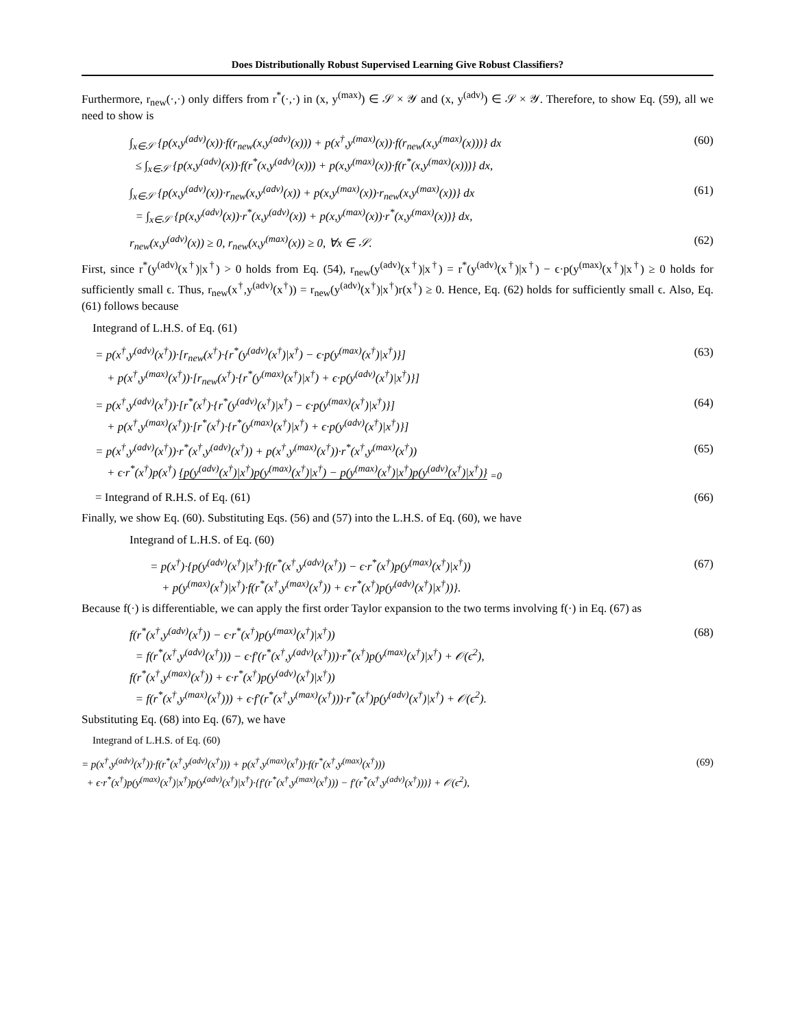Does Distributionally Robust Supervised Learning Give Robust Classifiers?
Furthermore, r<sub>new</sub>(·,·) only differs from r<sup>*</sup>(·,·) in (x, y<sup>(max)</sup>) ∈ 𝒮 × 𝒴 and (x, y<sup>(adv)</sup>) ∈ 𝒮 × 𝒴. Therefore, to show Eq. (59), all we need to show is
∫<sub>x∈𝒮</sub> {p(x,y<sup>(adv)</sup>(x))·f(r<sub>new</sub>(x,y<sup>(adv)</sup>(x))) + p(x<sup>†</sup>,y<sup>(max)</sup>(x))·f(r<sub>new</sub>(x,y<sup>(max)</sup>(x)))} dx
≤ ∫<sub>x∈𝒮</sub> {p(x,y<sup>(adv)</sup>(x))·f(r<sup>*</sup>(x,y<sup>(adv)</sup>(x))) + p(x,y<sup>(max)</sup>(x))·f(r<sup>*</sup>(x,y<sup>(max)</sup>(x)))} dx, (60)
∫<sub>x∈𝒮</sub> {p(x,y<sup>(adv)</sup>(x))·r<sub>new</sub>(x,y<sup>(adv)</sup>(x)) + p(x,y<sup>(max)</sup>(x))·r<sub>new</sub>(x,y<sup>(max)</sup>(x))} dx
= ∫<sub>x∈𝒮</sub> {p(x,y<sup>(adv)</sup>(x))·r<sup>*</sup>(x,y<sup>(adv)</sup>(x)) + p(x,y<sup>(max)</sup>(x))·r<sup>*</sup>(x,y<sup>(max)</sup>(x))} dx, (61)
r<sub>new</sub>(x,y<sup>(adv)</sup>(x)) ≥ 0, r<sub>new</sub>(x,y<sup>(max)</sup>(x)) ≥ 0, ∀x ∈ 𝒮. (62)
First, since r<sup>*</sup>(y<sup>(adv)</sup>(x<sup>†</sup>)|x<sup>†</sup>) > 0 holds from Eq. (54), r<sub>new</sub>(y<sup>(adv)</sup>(x<sup>†</sup>)|x<sup>†</sup>) = r<sup>*</sup>(y<sup>(adv)</sup>(x<sup>†</sup>)|x<sup>†</sup>) − ϵ·p(y<sup>(max)</sup>(x<sup>†</sup>)|x<sup>†</sup>) ≥ 0 holds for sufficiently small ϵ. Thus, r<sub>new</sub>(x<sup>†</sup>,y<sup>(adv)</sup>(x<sup>†</sup>)) = r<sub>new</sub>(y<sup>(adv)</sup>(x<sup>†</sup>)|x<sup>†</sup>)r(x<sup>†</sup>) ≥ 0. Hence, Eq. (62) holds for sufficiently small ϵ. Also, Eq. (61) follows because
Integrand of L.H.S. of Eq. (61)
= p(x<sup>†</sup>,y<sup>(adv)</sup>(x<sup>†</sup>))·[r<sub>new</sub>(x<sup>†</sup>)·{r<sup>*</sup>(y<sup>(adv)</sup>(x<sup>†</sup>)|x<sup>†</sup>) − ϵ·p(y<sup>(max)</sup>(x<sup>†</sup>)|x<sup>†</sup>)}]
+ p(x<sup>†</sup>,y<sup>(max)</sup>(x<sup>†</sup>))·[r<sub>new</sub>(x<sup>†</sup>)·{r<sup>*</sup>(y<sup>(max)</sup>(x<sup>†</sup>)|x<sup>†</sup>) + ϵ·p(y<sup>(adv)</sup>(x<sup>†</sup>)|x<sup>†</sup>)}] (63)
= p(x<sup>†</sup>,y<sup>(adv)</sup>(x<sup>†</sup>))·[r<sup>*</sup>(x<sup>†</sup>)·{r<sup>*</sup>(y<sup>(adv)</sup>(x<sup>†</sup>)|x<sup>†</sup>) − ϵ·p(y<sup>(max)</sup>(x<sup>†</sup>)|x<sup>†</sup>)}]
+ p(x<sup>†</sup>,y<sup>(max)</sup>(x<sup>†</sup>))·[r<sup>*</sup>(x<sup>†</sup>)·{r<sup>*</sup>(y<sup>(max)</sup>(x<sup>†</sup>)|x<sup>†</sup>) + ϵ·p(y<sup>(adv)</sup>(x<sup>†</sup>)|x<sup>†</sup>)}] (64)
= p(x<sup>†</sup>,y<sup>(adv)</sup>(x<sup>†</sup>))·r<sup>*</sup>(x<sup>†</sup>,y<sup>(adv)</sup>(x<sup>†</sup>)) + p(x<sup>†</sup>,y<sup>(max)</sup>(x<sup>†</sup>))·r<sup>*</sup>(x<sup>†</sup>,y<sup>(max)</sup>(x<sup>†</sup>))
+ ϵ·r<sup>*</sup>(x<sup>†</sup>)p(x<sup>†</sup>) {p(y<sup>(adv)</sup>(x<sup>†</sup>)|x<sup>†</sup>)p(y<sup>(max)</sup>(x<sup>†</sup>)|x<sup>†</sup>) − p(y<sup>(max)</sup>(x<sup>†</sup>)|x<sup>†</sup>)p(y<sup>(adv)</sup>(x<sup>†</sup>)|x<sup>†</sup>)} <sub>=0</sub> (65)
= Integrand of R.H.S. of Eq. (61) (66)
Finally, we show Eq. (60). Substituting Eqs. (56) and (57) into the L.H.S. of Eq. (60), we have
Integrand of L.H.S. of Eq. (60)
= p(x<sup>†</sup>)·{p(y<sup>(adv)</sup>(x<sup>†</sup>)|x<sup>†</sup>)·f(r<sup>*</sup>(x<sup>†</sup>,y<sup>(adv)</sup>(x<sup>†</sup>)) − ϵ·r<sup>*</sup>(x<sup>†</sup>)p(y<sup>(max)</sup>(x<sup>†</sup>)|x<sup>†</sup>))
+ p(y<sup>(max)</sup>(x<sup>†</sup>)|x<sup>†</sup>)·f(r<sup>*</sup>(x<sup>†</sup>,y<sup>(max)</sup>(x<sup>†</sup>)) + ϵ·r<sup>*</sup>(x<sup>†</sup>)p(y<sup>(adv)</sup>(x<sup>†</sup>)|x<sup>†</sup>))}. (67)
Because f(·) is differentiable, we can apply the first order Taylor expansion to the two terms involving f(·) in Eq. (67) as
f(r<sup>*</sup>(x<sup>†</sup>,y<sup>(adv)</sup>(x<sup>†</sup>)) − ϵ·r<sup>*</sup>(x<sup>†</sup>)p(y<sup>(max)</sup>(x<sup>†</sup>)|x<sup>†</sup>))
= f(r<sup>*</sup>(x<sup>†</sup>,y<sup>(adv)</sup>(x<sup>†</sup>))) − ϵ·f′(r<sup>*</sup>(x<sup>†</sup>,y<sup>(adv)</sup>(x<sup>†</sup>)))·r<sup>*</sup>(x<sup>†</sup>)p(y<sup>(max)</sup>(x<sup>†</sup>)|x<sup>†</sup>) + 𝒪(ϵ<sup>2</sup>),
f(r<sup>*</sup>(x<sup>†</sup>,y<sup>(max)</sup>(x<sup>†</sup>)) + ϵ·r<sup>*</sup>(x<sup>†</sup>)p(y<sup>(adv)</sup>(x<sup>†</sup>)|x<sup>†</sup>))
= f(r<sup>*</sup>(x<sup>†</sup>,y<sup>(max)</sup>(x<sup>†</sup>))) + ϵ·f′(r<sup>*</sup>(x<sup>†</sup>,y<sup>(max)</sup>(x<sup>†</sup>)))·r<sup>*</sup>(x<sup>†</sup>)p(y<sup>(adv)</sup>(x<sup>†</sup>)|x<sup>†</sup>) + 𝒪(ϵ<sup>2</sup>). (68)
Substituting Eq. (68) into Eq. (67), we have
Integrand of L.H.S. of Eq. (60)
= p(x<sup>†</sup>,y<sup>(adv)</sup>(x<sup>†</sup>))·f(r<sup>*</sup>(x<sup>†</sup>,y<sup>(adv)</sup>(x<sup>†</sup>))) + p(x<sup>†</sup>,y<sup>(max)</sup>(x<sup>†</sup>))·f(r<sup>*</sup>(x<sup>†</sup>,y<sup>(max)</sup>(x<sup>†</sup>)))
+ ϵ·r<sup>*</sup>(x<sup>†</sup>)p(y<sup>(max)</sup>(x<sup>†</sup>)|x<sup>†</sup>)p(y<sup>(adv)</sup>(x<sup>†</sup>)|x<sup>†</sup>)·{f′(r<sup>*</sup>(x<sup>†</sup>,y<sup>(max)</sup>(x<sup>†</sup>))) − f′(r<sup>*</sup>(x<sup>†</sup>,y<sup>(adv)</sup>(x<sup>†</sup>)))} + 𝒪(ϵ<sup>2</sup>), (69)